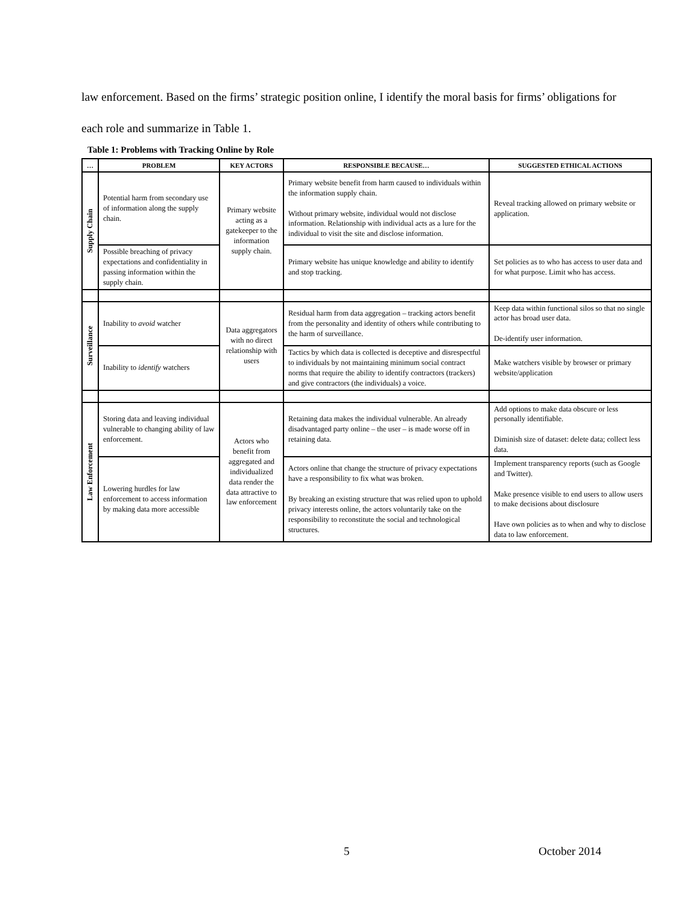law enforcement. Based on the firms’ strategic position online, I identify the moral basis for firms’ obligations for each role and summarize in Table 1.
Table 1: Problems with Tracking Online by Role
| … | PROBLEM | KEY ACTORS | RESPONSIBLE BECAUSE… | SUGGESTED ETHICAL ACTIONS |
| --- | --- | --- | --- | --- |
| Supply Chain | Potential harm from secondary use of information along the supply chain. | Primary website acting as a gatekeeper to the information supply chain. | Primary website benefit from harm caused to individuals within the information supply chain. Without primary website, individual would not disclose information. Relationship with individual acts as a lure for the individual to visit the site and disclose information. | Reveal tracking allowed on primary website or application. |
| | Possible breaching of privacy expectations and confidentiality in passing information within the supply chain. | | Primary website has unique knowledge and ability to identify and stop tracking. | Set policies as to who has access to user data and for what purpose. Limit who has access. |
| Surveillance | Inability to avoid watcher | Data aggregators with no direct relationship with users | Residual harm from data aggregation – tracking actors benefit from the personality and identity of others while contributing to the harm of surveillance. | Keep data within functional silos so that no single actor has broad user data. De-identify user information. |
| | Inability to identify watchers | | Tactics by which data is collected is deceptive and disrespectful to individuals by not maintaining minimum social contract norms that require the ability to identify contractors (trackers) and give contractors (the individuals) a voice. | Make watchers visible by browser or primary website/application |
| Law Enforcement | Storing data and leaving individual vulnerable to changing ability of law enforcement. | Actors who benefit from aggregated and individualized data render the data attractive to law enforcement | Retaining data makes the individual vulnerable. An already disadvantaged party online – the user – is made worse off in retaining data. | Add options to make data obscure or less personally identifiable. Diminish size of dataset: delete data; collect less data. |
| | Lowering hurdles for law enforcement to access information by making data more accessible | | Actors online that change the structure of privacy expectations have a responsibility to fix what was broken. By breaking an existing structure that was relied upon to uphold privacy interests online, the actors voluntarily take on the responsibility to reconstitute the social and technological structures. | Implement transparency reports (such as Google and Twitter). Make presence visible to end users to allow users to make decisions about disclosure Have own policies as to when and why to disclose data to law enforcement. |
5 October 2014